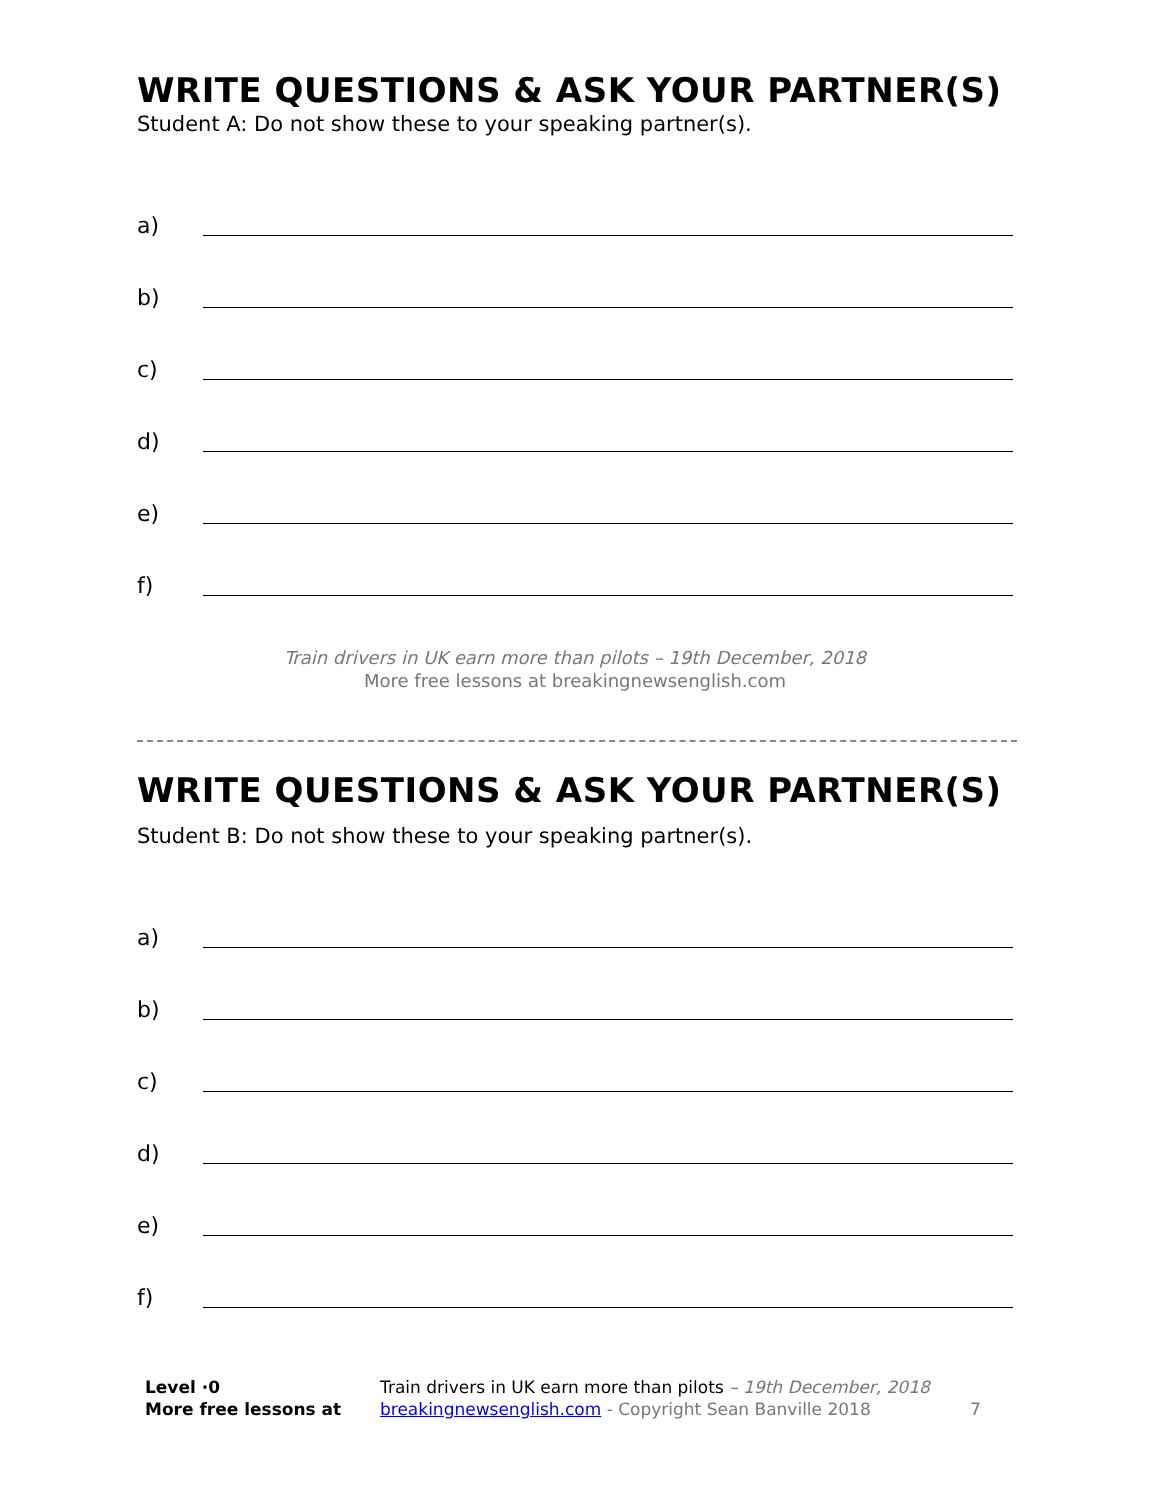WRITE QUESTIONS & ASK YOUR PARTNER(S)
Student A: Do not show these to your speaking partner(s).
a)
b)
c)
d)
e)
f)
Train drivers in UK earn more than pilots – 19th December, 2018
More free lessons at breakingnewsenglish.com
WRITE QUESTIONS & ASK YOUR PARTNER(S)
Student B: Do not show these to your speaking partner(s).
a)
b)
c)
d)
e)
f)
Level ·0
More free lessons at
Train drivers in UK earn more than pilots – 19th December, 2018
breakingnewsenglish.com - Copyright Sean Banville 2018
7